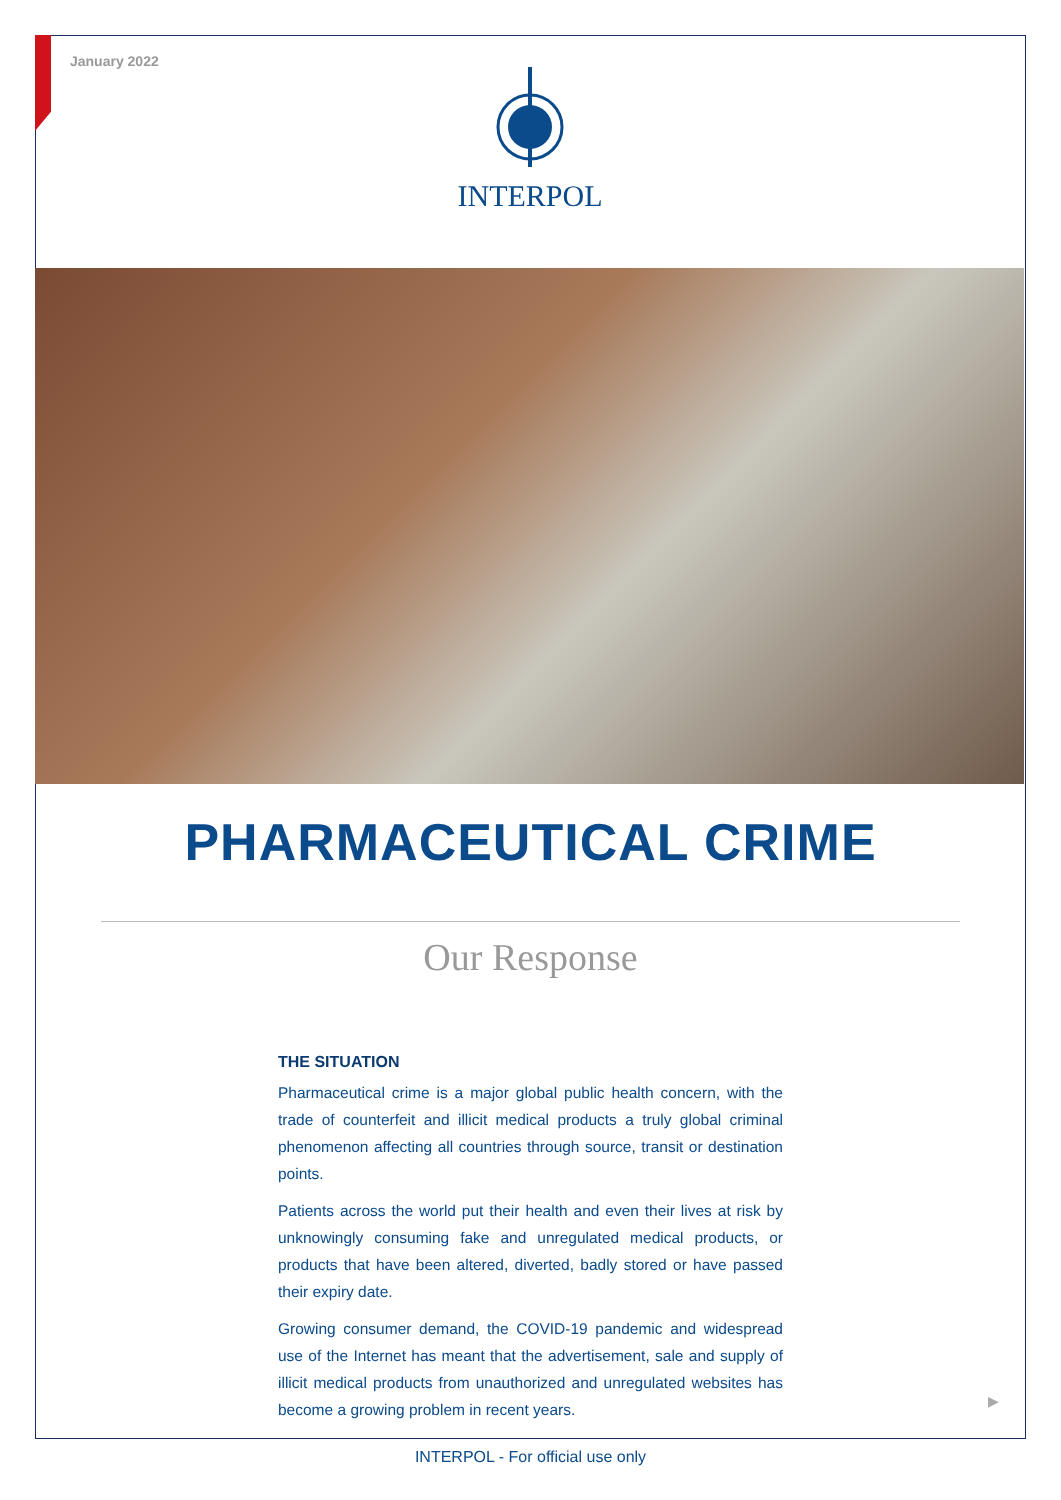January 2022
INTERPOL
PHARMACEUTICAL CRIME
Our Response
THE SITUATION
Pharmaceutical crime is a major global public health concern, with the trade of counterfeit and illicit medical products a truly global criminal phenomenon affecting all countries through source, transit or destination points.
Patients across the world put their health and even their lives at risk by unknowingly consuming fake and unregulated medical products, or products that have been altered, diverted, badly stored or have passed their expiry date.
Growing consumer demand, the COVID-19 pandemic and widespread use of the Internet has meant that the advertisement, sale and supply of illicit medical products from unauthorized and unregulated websites has become a growing problem in recent years.
▶
INTERPOL - For official use only